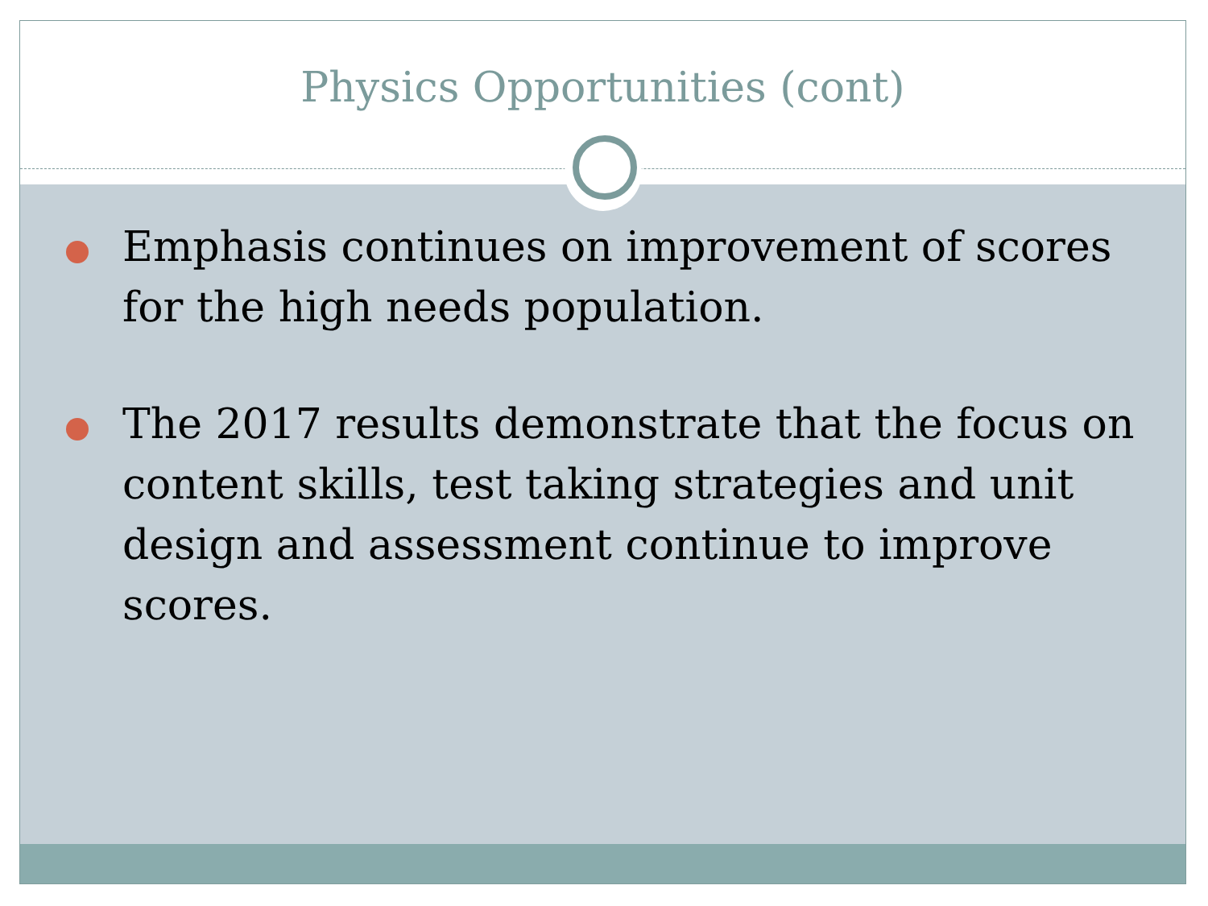Physics Opportunities (cont)
Emphasis continues on improvement of scores for the high needs population.
The 2017 results demonstrate that the focus on content skills, test taking strategies and unit design and assessment continue to improve scores.